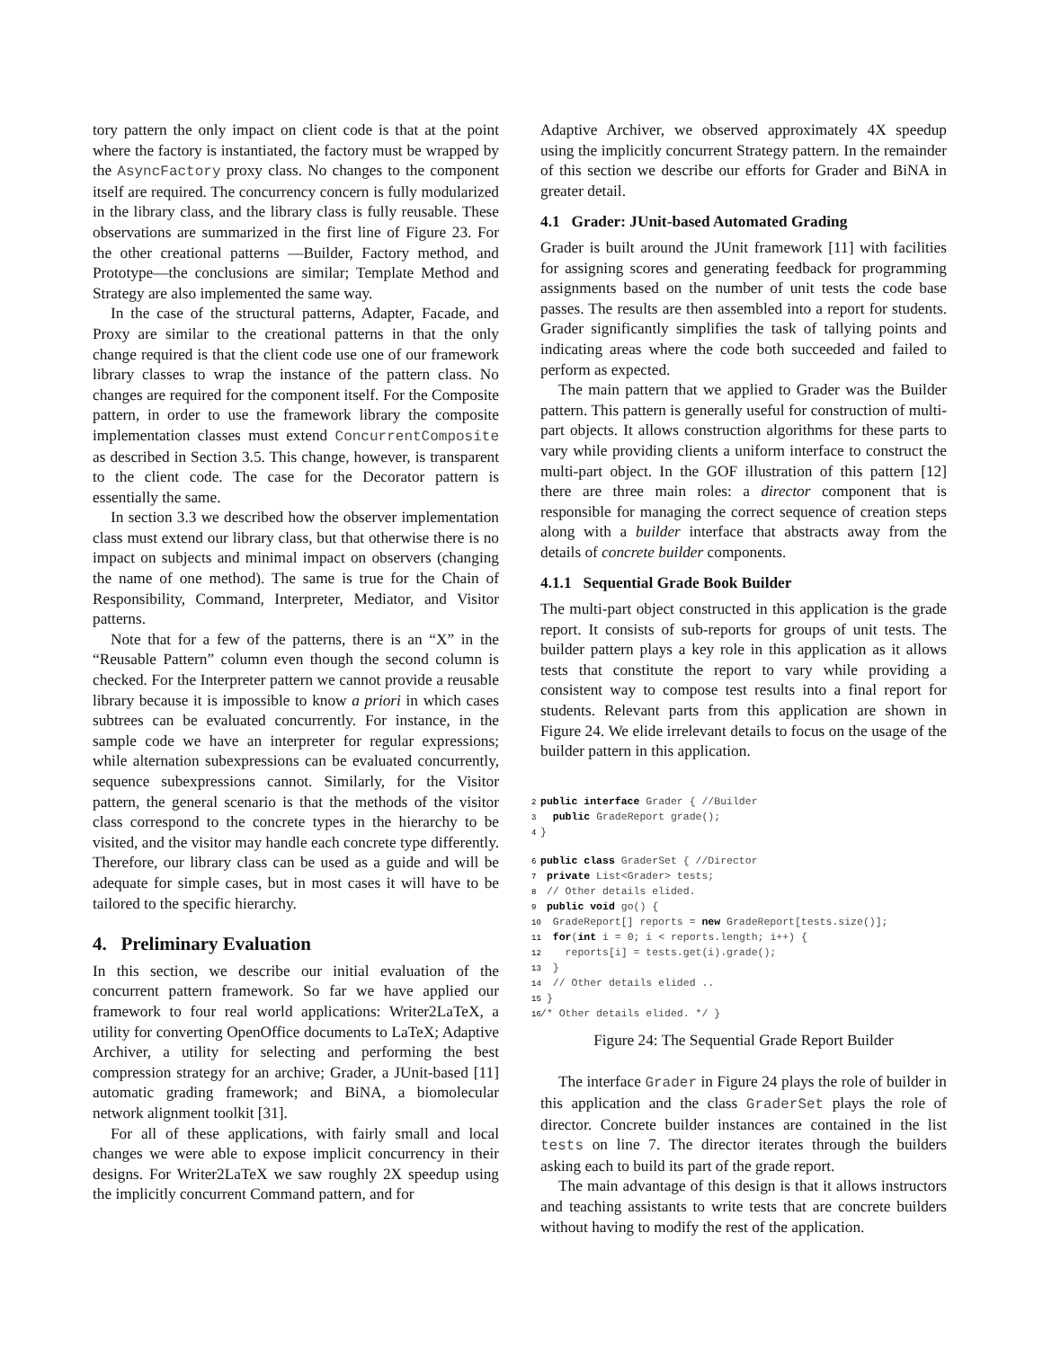tory pattern the only impact on client code is that at the point where the factory is instantiated, the factory must be wrapped by the AsyncFactory proxy class. No changes to the component itself are required. The concurrency concern is fully modularized in the library class, and the library class is fully reusable. These observations are summarized in the first line of Figure 23. For the other creational patterns —Builder, Factory method, and Prototype—the conclusions are similar; Template Method and Strategy are also implemented the same way.
In the case of the structural patterns, Adapter, Facade, and Proxy are similar to the creational patterns in that the only change required is that the client code use one of our framework library classes to wrap the instance of the pattern class. No changes are required for the component itself. For the Composite pattern, in order to use the framework library the composite implementation classes must extend ConcurrentComposite as described in Section 3.5. This change, however, is transparent to the client code. The case for the Decorator pattern is essentially the same.
In section 3.3 we described how the observer implementation class must extend our library class, but that otherwise there is no impact on subjects and minimal impact on observers (changing the name of one method). The same is true for the Chain of Responsibility, Command, Interpreter, Mediator, and Visitor patterns.
Note that for a few of the patterns, there is an “X” in the “Reusable Pattern” column even though the second column is checked. For the Interpreter pattern we cannot provide a reusable library because it is impossible to know a priori in which cases subtrees can be evaluated concurrently. For instance, in the sample code we have an interpreter for regular expressions; while alternation subexpressions can be evaluated concurrently, sequence subexpressions cannot. Similarly, for the Visitor pattern, the general scenario is that the methods of the visitor class correspond to the concrete types in the hierarchy to be visited, and the visitor may handle each concrete type differently. Therefore, our library class can be used as a guide and will be adequate for simple cases, but in most cases it will have to be tailored to the specific hierarchy.
4. Preliminary Evaluation
In this section, we describe our initial evaluation of the concurrent pattern framework. So far we have applied our framework to four real world applications: Writer2LaTeX, a utility for converting OpenOffice documents to LaTeX; Adaptive Archiver, a utility for selecting and performing the best compression strategy for an archive; Grader, a JUnit-based [11] automatic grading framework; and BiNA, a biomolecular network alignment toolkit [31].
For all of these applications, with fairly small and local changes we were able to expose implicit concurrency in their designs. For Writer2LaTeX we saw roughly 2X speedup using the implicitly concurrent Command pattern, and for
Adaptive Archiver, we observed approximately 4X speedup using the implicitly concurrent Strategy pattern. In the remainder of this section we describe our efforts for Grader and BiNA in greater detail.
4.1 Grader: JUnit-based Automated Grading
Grader is built around the JUnit framework [11] with facilities for assigning scores and generating feedback for programming assignments based on the number of unit tests the code base passes. The results are then assembled into a report for students. Grader significantly simplifies the task of tallying points and indicating areas where the code both succeeded and failed to perform as expected.
The main pattern that we applied to Grader was the Builder pattern. This pattern is generally useful for construction of multi-part objects. It allows construction algorithms for these parts to vary while providing clients a uniform interface to construct the multi-part object. In the GOF illustration of this pattern [12] there are three main roles: a director component that is responsible for managing the correct sequence of creation steps along with a builder interface that abstracts away from the details of concrete builder components.
4.1.1 Sequential Grade Book Builder
The multi-part object constructed in this application is the grade report. It consists of sub-reports for groups of unit tests. The builder pattern plays a key role in this application as it allows tests that constitute the report to vary while providing a consistent way to compose test results into a final report for students. Relevant parts from this application are shown in Figure 24. We elide irrelevant details to focus on the usage of the builder pattern in this application.
2 public interface Grader { //Builder
3  public GradeReport grade();
4}

6 public class GraderSet { //Director
7 private List<Grader> tests;
8 // Other details elided.
9 public void go() {
10  GradeReport[] reports = new GradeReport[tests.size()];
11  for(int i = 0; i < reports.length; i++) {
12    reports[i] = tests.get(i).grade();
13  }
14  // Other details elided ..
15 }
16/* Other details elided. */ }
Figure 24: The Sequential Grade Report Builder
The interface Grader in Figure 24 plays the role of builder in this application and the class GraderSet plays the role of director. Concrete builder instances are contained in the list tests on line 7. The director iterates through the builders asking each to build its part of the grade report.
The main advantage of this design is that it allows instructors and teaching assistants to write tests that are concrete builders without having to modify the rest of the application.